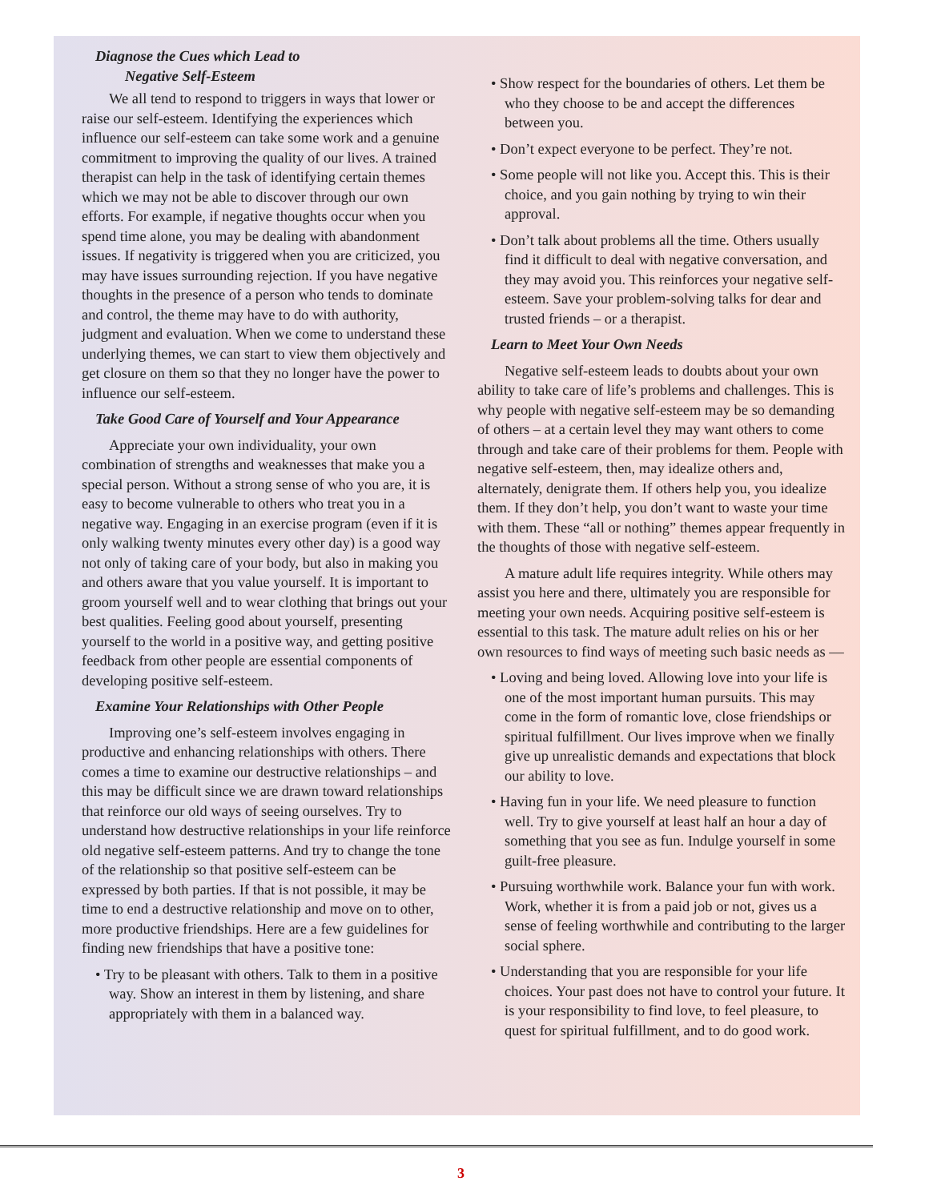Diagnose the Cues which Lead to
Negative Self-Esteem
We all tend to respond to triggers in ways that lower or raise our self-esteem. Identifying the experiences which influence our self-esteem can take some work and a genuine commitment to improving the quality of our lives. A trained therapist can help in the task of identifying certain themes which we may not be able to discover through our own efforts. For example, if negative thoughts occur when you spend time alone, you may be dealing with abandonment issues. If negativity is triggered when you are criticized, you may have issues surrounding rejection. If you have negative thoughts in the presence of a person who tends to dominate and control, the theme may have to do with authority, judgment and evaluation. When we come to understand these underlying themes, we can start to view them objectively and get closure on them so that they no longer have the power to influence our self-esteem.
Take Good Care of Yourself and Your Appearance
Appreciate your own individuality, your own combination of strengths and weaknesses that make you a special person. Without a strong sense of who you are, it is easy to become vulnerable to others who treat you in a negative way. Engaging in an exercise program (even if it is only walking twenty minutes every other day) is a good way not only of taking care of your body, but also in making you and others aware that you value yourself. It is important to groom yourself well and to wear clothing that brings out your best qualities. Feeling good about yourself, presenting yourself to the world in a positive way, and getting positive feedback from other people are essential components of developing positive self-esteem.
Examine Your Relationships with Other People
Improving one’s self-esteem involves engaging in productive and enhancing relationships with others. There comes a time to examine our destructive relationships – and this may be difficult since we are drawn toward relationships that reinforce our old ways of seeing ourselves. Try to understand how destructive relationships in your life reinforce old negative self-esteem patterns. And try to change the tone of the relationship so that positive self-esteem can be expressed by both parties. If that is not possible, it may be time to end a destructive relationship and move on to other, more productive friendships. Here are a few guidelines for finding new friendships that have a positive tone:
• Try to be pleasant with others. Talk to them in a positive way. Show an interest in them by listening, and share appropriately with them in a balanced way.
• Show respect for the boundaries of others. Let them be who they choose to be and accept the differences between you.
• Don’t expect everyone to be perfect. They’re not.
• Some people will not like you. Accept this. This is their choice, and you gain nothing by trying to win their approval.
• Don’t talk about problems all the time. Others usually find it difficult to deal with negative conversation, and they may avoid you. This reinforces your negative self-esteem. Save your problem-solving talks for dear and trusted friends – or a therapist.
Learn to Meet Your Own Needs
Negative self-esteem leads to doubts about your own ability to take care of life’s problems and challenges. This is why people with negative self-esteem may be so demanding of others – at a certain level they may want others to come through and take care of their problems for them. People with negative self-esteem, then, may idealize others and, alternately, denigrate them. If others help you, you idealize them. If they don’t help, you don’t want to waste your time with them. These “all or nothing” themes appear frequently in the thoughts of those with negative self-esteem.
A mature adult life requires integrity. While others may assist you here and there, ultimately you are responsible for meeting your own needs. Acquiring positive self-esteem is essential to this task. The mature adult relies on his or her own resources to find ways of meeting such basic needs as —
• Loving and being loved. Allowing love into your life is one of the most important human pursuits. This may come in the form of romantic love, close friendships or spiritual fulfillment. Our lives improve when we finally give up unrealistic demands and expectations that block our ability to love.
• Having fun in your life. We need pleasure to function well. Try to give yourself at least half an hour a day of something that you see as fun. Indulge yourself in some guilt-free pleasure.
• Pursuing worthwhile work. Balance your fun with work. Work, whether it is from a paid job or not, gives us a sense of feeling worthwhile and contributing to the larger social sphere.
• Understanding that you are responsible for your life choices. Your past does not have to control your future. It is your responsibility to find love, to feel pleasure, to quest for spiritual fulfillment, and to do good work.
3